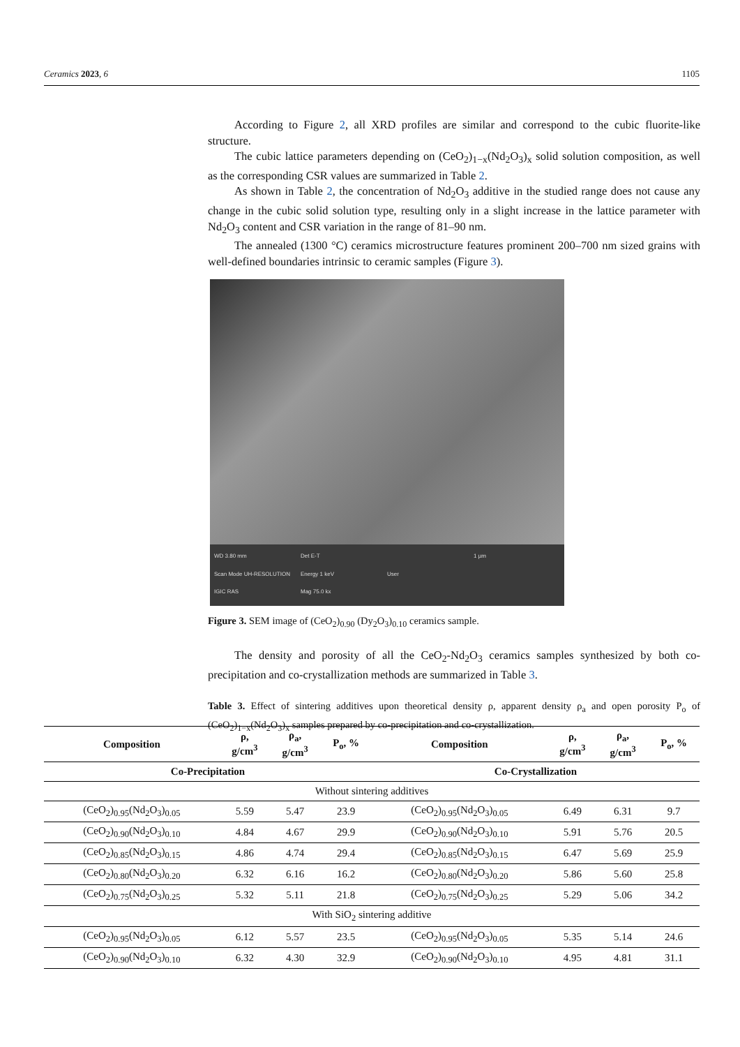Ceramics 2023, 6 1105
According to Figure 2, all XRD profiles are similar and correspond to the cubic fluorite-like structure.
The cubic lattice parameters depending on (CeO<sub>2</sub>)<sub>1−x</sub>(Nd<sub>2</sub>O<sub>3</sub>)<sub>x</sub> solid solution composition, as well as the corresponding CSR values are summarized in Table 2.
As shown in Table 2, the concentration of Nd<sub>2</sub>O<sub>3</sub> additive in the studied range does not cause any change in the cubic solid solution type, resulting only in a slight increase in the lattice parameter with Nd<sub>2</sub>O<sub>3</sub> content and CSR variation in the range of 81–90 nm.
The annealed (1300 °C) ceramics microstructure features prominent 200–700 nm sized grains with well-defined boundaries intrinsic to ceramic samples (Figure 3).
WD 3.80 mm Det E-T 1 µm Scan Mode UH-RESOLUTION Energy 1 keV User IGIC RAS Mag 75.0 kx
Figure 3. SEM image of (CeO<sub>2</sub>)<sub>0.90</sub> (Dy<sub>2</sub>O<sub>3</sub>)<sub>0.10</sub> ceramics sample.
The density and porosity of all the CeO<sub>2</sub>-Nd<sub>2</sub>O<sub>3</sub> ceramics samples synthesized by both co-precipitation and co-crystallization methods are summarized in Table 3.
Table 3. Effect of sintering additives upon theoretical density ρ, apparent density ρ<sub>a</sub> and open porosity P<sub>o</sub> of (CeO<sub>2</sub>)<sub>1−x</sub>(Nd<sub>2</sub>O<sub>3</sub>)<sub>x</sub> samples prepared by co-precipitation and co-crystallization.
| Composition | ρ, g/cm<sup>3</sup> | ρ<sub>a</sub>, g/cm<sup>3</sup> | P<sub>o</sub>, % | Composition | ρ, g/cm<sup>3</sup> | ρ<sub>a</sub>, g/cm<sup>3</sup> | P<sub>o</sub>, % |
| --- | --- | --- | --- | --- | --- | --- | --- |
| Co-Precipitation | | | | Co-Crystallization | | | |
| Without sintering additives | | | | | | | |
| (CeO<sub>2</sub>)<sub>0.95</sub>(Nd<sub>2</sub>O<sub>3</sub>)<sub>0.05</sub> | 5.59 | 5.47 | 23.9 | (CeO<sub>2</sub>)<sub>0.95</sub>(Nd<sub>2</sub>O<sub>3</sub>)<sub>0.05</sub> | 6.49 | 6.31 | 9.7 |
| (CeO<sub>2</sub>)<sub>0.90</sub>(Nd<sub>2</sub>O<sub>3</sub>)<sub>0.10</sub> | 4.84 | 4.67 | 29.9 | (CeO<sub>2</sub>)<sub>0.90</sub>(Nd<sub>2</sub>O<sub>3</sub>)<sub>0.10</sub> | 5.91 | 5.76 | 20.5 |
| (CeO<sub>2</sub>)<sub>0.85</sub>(Nd<sub>2</sub>O<sub>3</sub>)<sub>0.15</sub> | 4.86 | 4.74 | 29.4 | (CeO<sub>2</sub>)<sub>0.85</sub>(Nd<sub>2</sub>O<sub>3</sub>)<sub>0.15</sub> | 6.47 | 5.69 | 25.9 |
| (CeO<sub>2</sub>)<sub>0.80</sub>(Nd<sub>2</sub>O<sub>3</sub>)<sub>0.20</sub> | 6.32 | 6.16 | 16.2 | (CeO<sub>2</sub>)<sub>0.80</sub>(Nd<sub>2</sub>O<sub>3</sub>)<sub>0.20</sub> | 5.86 | 5.60 | 25.8 |
| (CeO<sub>2</sub>)<sub>0.75</sub>(Nd<sub>2</sub>O<sub>3</sub>)<sub>0.25</sub> | 5.32 | 5.11 | 21.8 | (CeO<sub>2</sub>)<sub>0.75</sub>(Nd<sub>2</sub>O<sub>3</sub>)<sub>0.25</sub> | 5.29 | 5.06 | 34.2 |
| With SiO<sub>2</sub> sintering additive | | | | | | | |
| (CeO<sub>2</sub>)<sub>0.95</sub>(Nd<sub>2</sub>O<sub>3</sub>)<sub>0.05</sub> | 6.12 | 5.57 | 23.5 | (CeO<sub>2</sub>)<sub>0.95</sub>(Nd<sub>2</sub>O<sub>3</sub>)<sub>0.05</sub> | 5.35 | 5.14 | 24.6 |
| (CeO<sub>2</sub>)<sub>0.90</sub>(Nd<sub>2</sub>O<sub>3</sub>)<sub>0.10</sub> | 6.32 | 4.30 | 32.9 | (CeO<sub>2</sub>)<sub>0.90</sub>(Nd<sub>2</sub>O<sub>3</sub>)<sub>0.10</sub> | 4.95 | 4.81 | 31.1 |